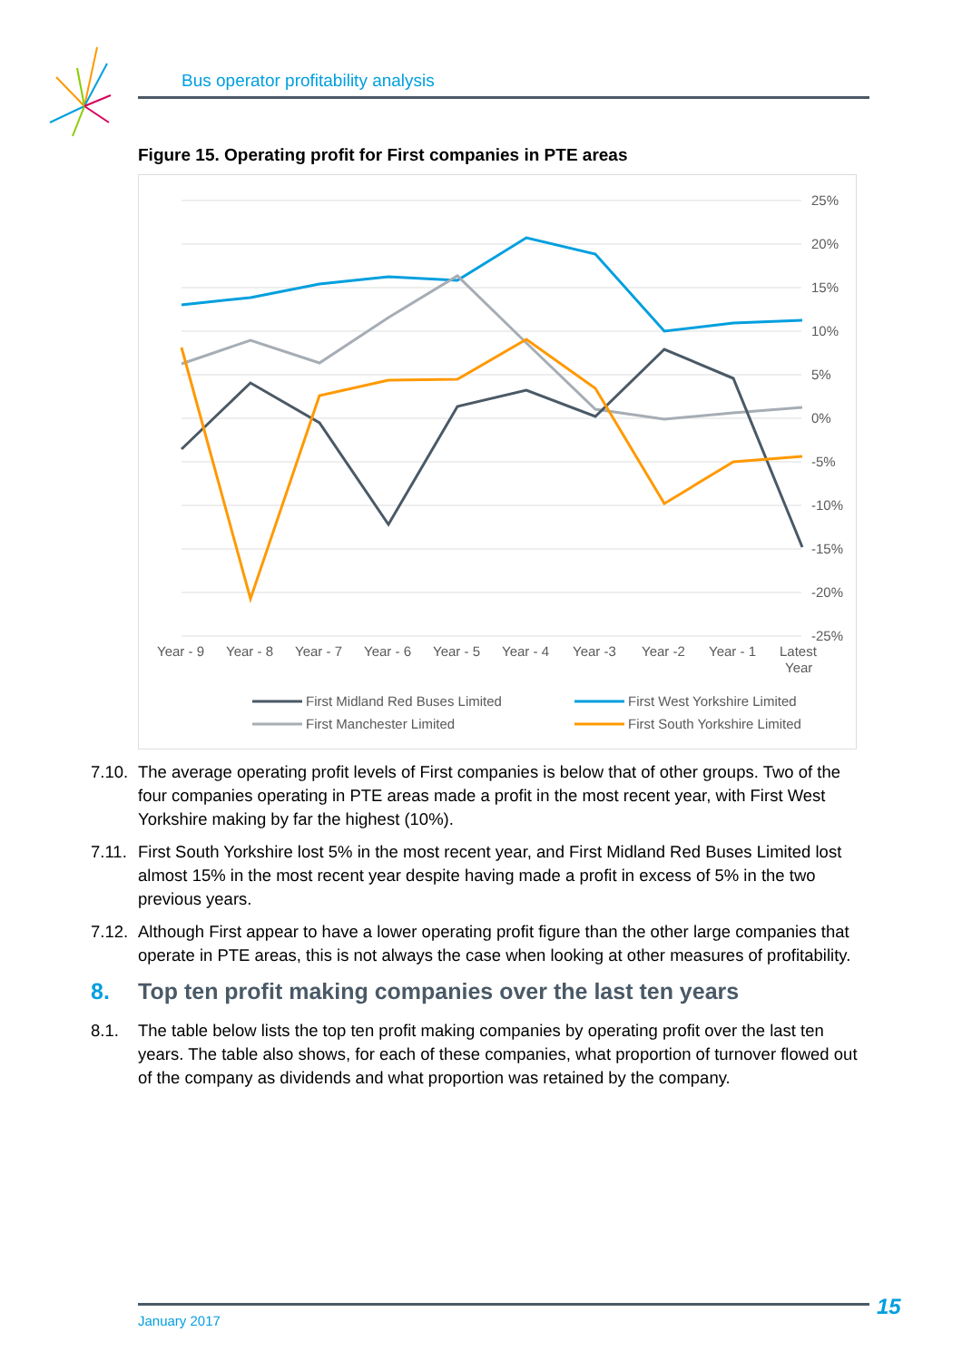Bus operator profitability analysis
Figure 15. Operating profit for First companies in PTE areas
25%
20%
15%
10%
5%
0%
-5%
-10%
-15%
-20%
-25%
Year - 9
Year - 8
Year - 7
Year - 6
Year - 5
Year - 4
Year -3
Year -2
Year - 1
Latest
Year
First Midland Red Buses Limited
First West Yorkshire Limited
First Manchester Limited
First South Yorkshire Limited
7.10. The average operating profit levels of First companies is below that of other groups. Two of the four companies operating in PTE areas made a profit in the most recent year, with First West Yorkshire making by far the highest (10%).
7.11. First South Yorkshire lost 5% in the most recent year, and First Midland Red Buses Limited lost almost 15% in the most recent year despite having made a profit in excess of 5% in the two previous years.
7.12. Although First appear to have a lower operating profit figure than the other large companies that operate in PTE areas, this is not always the case when looking at other measures of profitability.
8. Top ten profit making companies over the last ten years
8.1. The table below lists the top ten profit making companies by operating profit over the last ten years. The table also shows, for each of these companies, what proportion of turnover flowed out of the company as dividends and what proportion was retained by the company.
January 2017 15